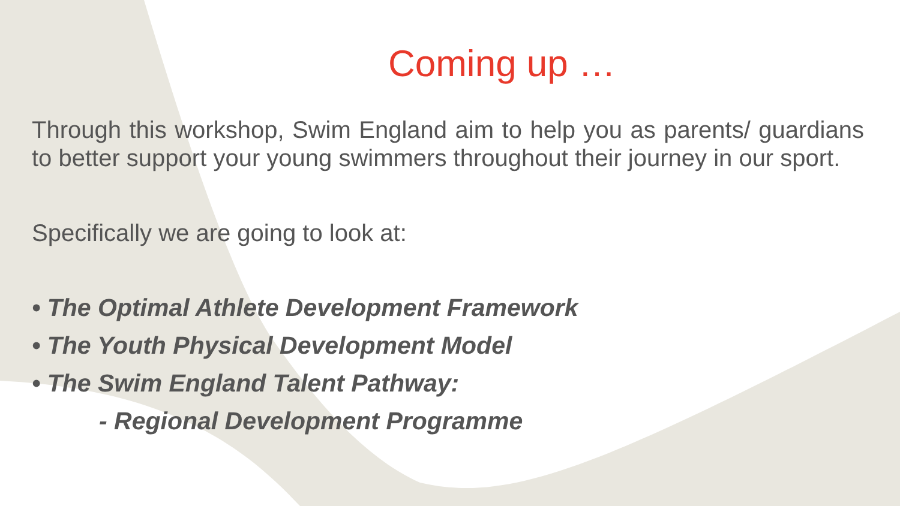Coming up …
Through this workshop, Swim England aim to help you as parents/ guardians to better support your young swimmers throughout their journey in our sport.
Specifically we are going to look at:
• The Optimal Athlete Development Framework
• The Youth Physical Development Model
• The Swim England Talent Pathway:
- Regional Development Programme